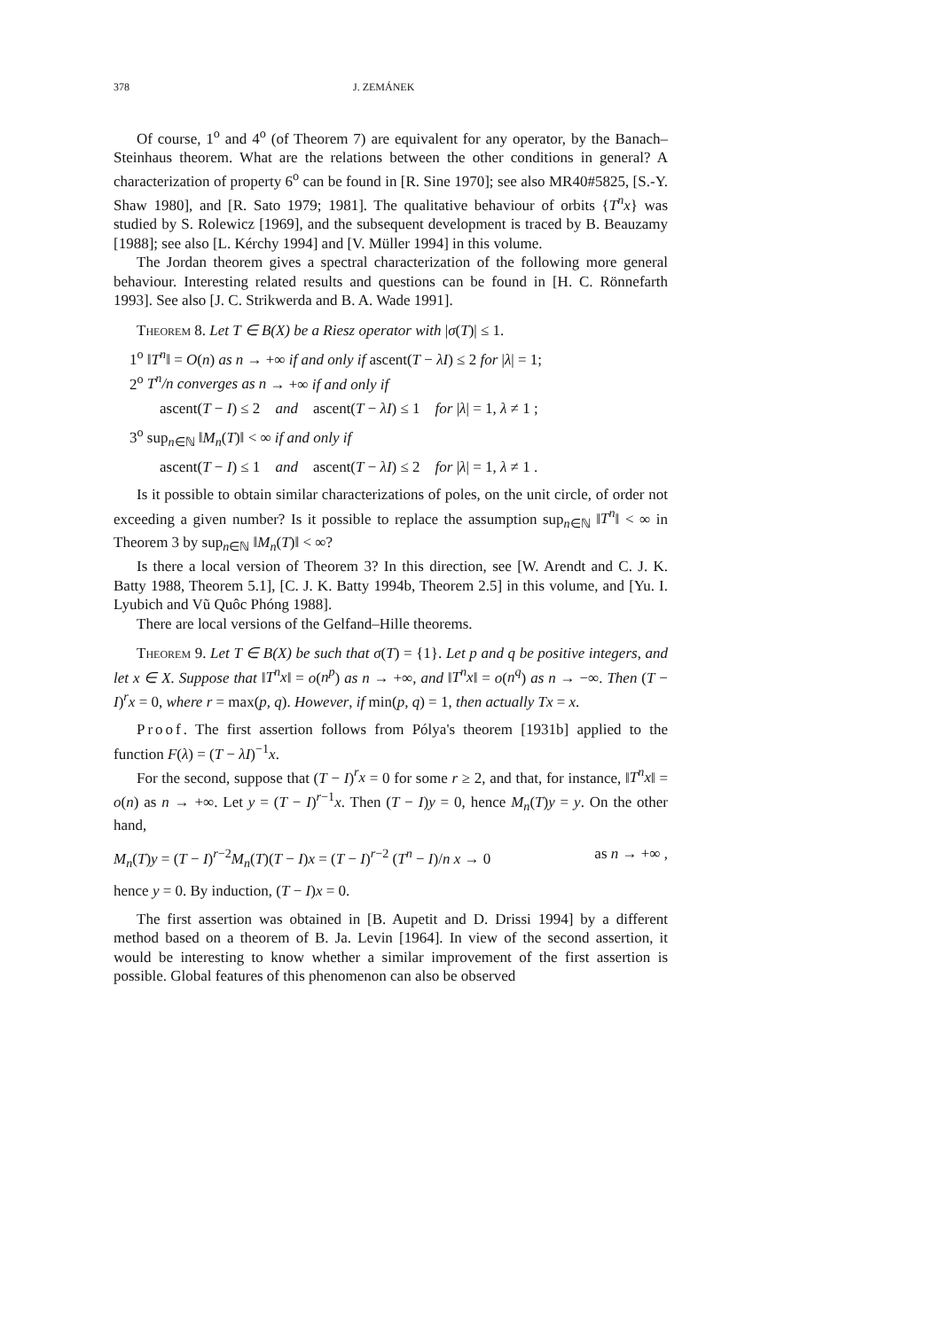378 J. ZEMÁNEK
Of course, 1<sup>o</sup> and 4<sup>o</sup> (of Theorem 7) are equivalent for any operator, by the Banach–Steinhaus theorem. What are the relations between the other conditions in general? A characterization of property 6<sup>o</sup> can be found in [R. Sine 1970]; see also MR40#5825, [S.-Y. Shaw 1980], and [R. Sato 1979; 1981]. The qualitative behaviour of orbits {T<sup>n</sup>x} was studied by S. Rolewicz [1969], and the subsequent development is traced by B. Beauzamy [1988]; see also [L. Kérchy 1994] and [V. Müller 1994] in this volume.
The Jordan theorem gives a spectral characterization of the following more general behaviour. Interesting related results and questions can be found in [H. C. Rönnefarth 1993]. See also [J. C. Strikwerda and B. A. Wade 1991].
Theorem 8. Let T ∈ B(X) be a Riesz operator with |σ(T)| ≤ 1.
1<sup>o</sup> ‖T<sup>n</sup>‖ = O(n) as n → +∞ if and only if ascent(T − λI) ≤ 2 for |λ| = 1;
2<sup>o</sup> T<sup>n</sup>/n converges as n → +∞ if and only if
ascent(T − I) ≤ 2 and ascent(T − λI) ≤ 1 for |λ| = 1, λ ≠ 1 ;
3<sup>o</sup> sup<sub>n∈ℕ</sub> ‖M<sub>n</sub>(T)‖ < ∞ if and only if
ascent(T − I) ≤ 1 and ascent(T − λI) ≤ 2 for |λ| = 1, λ ≠ 1 .
Is it possible to obtain similar characterizations of poles, on the unit circle, of order not exceeding a given number? Is it possible to replace the assumption sup<sub>n∈ℕ</sub> ‖T<sup>n</sup>‖ < ∞ in Theorem 3 by sup<sub>n∈ℕ</sub> ‖M<sub>n</sub>(T)‖ < ∞?
Is there a local version of Theorem 3? In this direction, see [W. Arendt and C. J. K. Batty 1988, Theorem 5.1], [C. J. K. Batty 1994b, Theorem 2.5] in this volume, and [Yu. I. Lyubich and Vũ Quôc Phóng 1988].
There are local versions of the Gelfand–Hille theorems.
Theorem 9. Let T ∈ B(X) be such that σ(T) = {1}. Let p and q be positive integers, and let x ∈ X. Suppose that ‖T<sup>n</sup>x‖ = o(n<sup>p</sup>) as n → +∞, and ‖T<sup>n</sup>x‖ = o(n<sup>q</sup>) as n → −∞. Then (T − I)<sup>r</sup>x = 0, where r = max(p, q). However, if min(p, q) = 1, then actually Tx = x.
Proof. The first assertion follows from Pólya's theorem [1931b] applied to the function F(λ) = (T − λI)<sup>−1</sup>x.
For the second, suppose that (T − I)<sup>r</sup>x = 0 for some r ≥ 2, and that, for instance, ‖T<sup>n</sup>x‖ = o(n) as n → +∞. Let y = (T − I)<sup>r−1</sup>x. Then (T − I)y = 0, hence M<sub>n</sub>(T)y = y. On the other hand,
M<sub>n</sub>(T)y = (T − I)<sup>r−2</sup>M<sub>n</sub>(T)(T − I)x = (T − I)<sup>r−2</sup> (T<sup>n</sup> − I)/n x → 0 as n → +∞ ,
hence y = 0. By induction, (T − I)x = 0.
The first assertion was obtained in [B. Aupetit and D. Drissi 1994] by a different method based on a theorem of B. Ja. Levin [1964]. In view of the second assertion, it would be interesting to know whether a similar improvement of the first assertion is possible. Global features of this phenomenon can also be observed